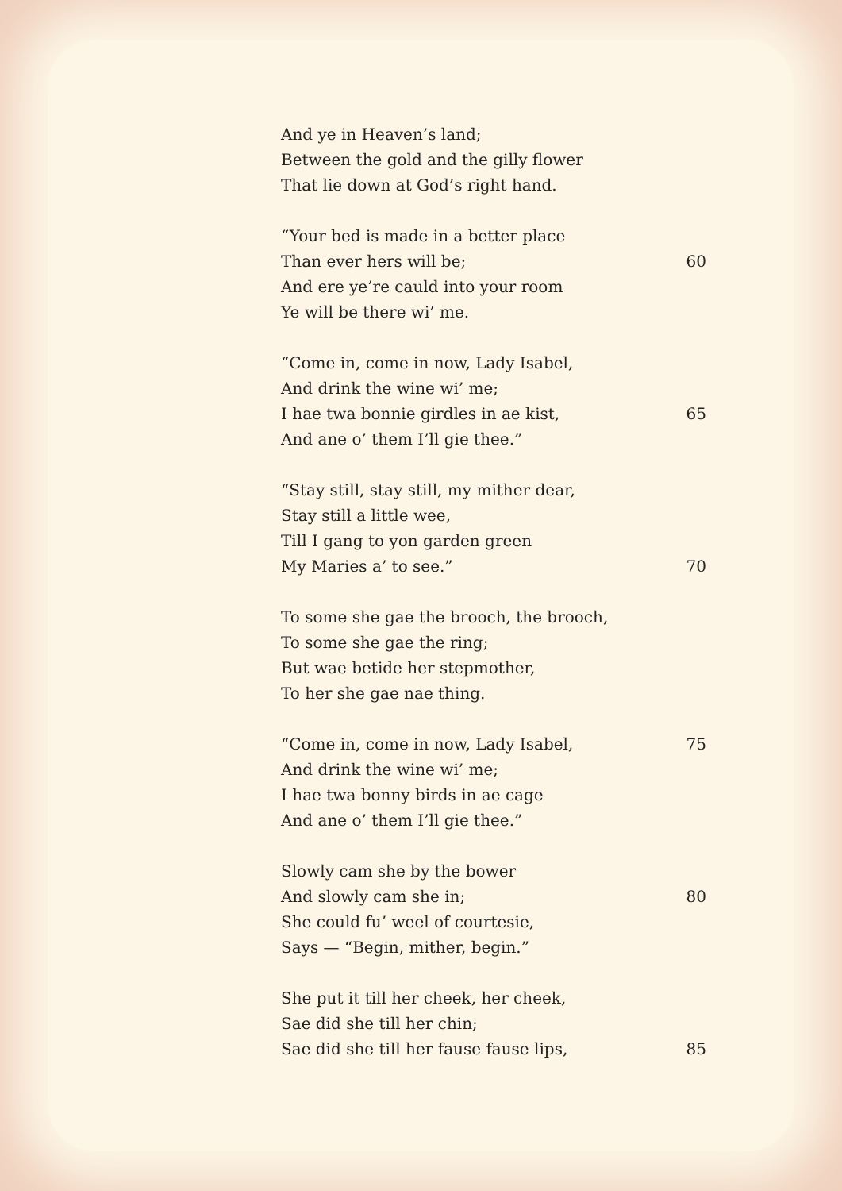And ye in Heaven’s land;
Between the gold and the gilly flower
That lie down at God’s right hand.
“Your bed is made in a better place
Than ever hers will be; 60
And ere ye’re cauld into your room
Ye will be there wi’ me.
“Come in, come in now, Lady Isabel,
And drink the wine wi’ me;
I hae twa bonnie girdles in ae kist, 65
And ane o’ them I’ll gie thee.”
“Stay still, stay still, my mither dear,
Stay still a little wee,
Till I gang to yon garden green
My Maries a’ to see.” 70
To some she gae the brooch, the brooch,
To some she gae the ring;
But wae betide her stepmother,
To her she gae nae thing.
“Come in, come in now, Lady Isabel, 75
And drink the wine wi’ me;
I hae twa bonny birds in ae cage
And ane o’ them I’ll gie thee.”
Slowly cam she by the bower
And slowly cam she in; 80
She could fu’ weel of courtesie,
Says — “Begin, mither, begin.”
She put it till her cheek, her cheek,
Sae did she till her chin;
Sae did she till her fause fause lips, 85